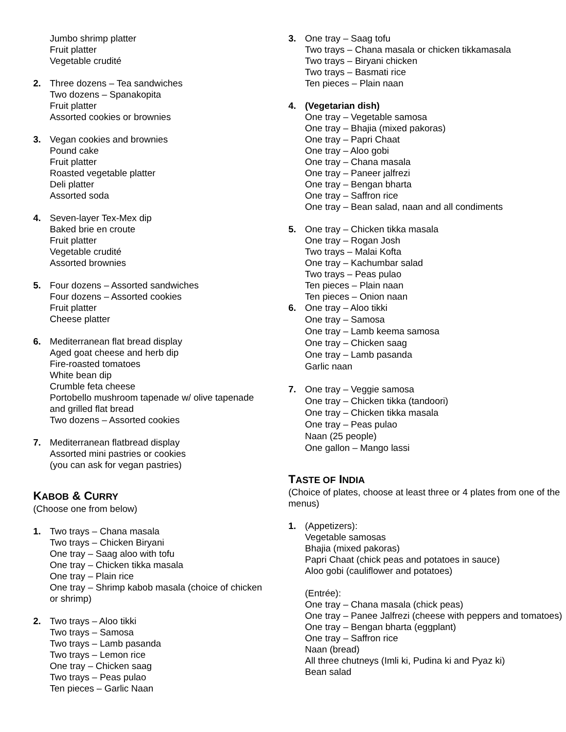Jumbo shrimp platter
Fruit platter
Vegetable crudité
2. Three dozens – Tea sandwiches
Two dozens – Spanakopita
Fruit platter
Assorted cookies or brownies
3. Vegan cookies and brownies
Pound cake
Fruit platter
Roasted vegetable platter
Deli platter
Assorted soda
4. Seven-layer Tex-Mex dip
Baked brie en croute
Fruit platter
Vegetable crudité
Assorted brownies
5. Four dozens – Assorted sandwiches
Four dozens – Assorted cookies
Fruit platter
Cheese platter
6. Mediterranean flat bread display
Aged goat cheese and herb dip
Fire-roasted tomatoes
White bean dip
Crumble feta cheese
Portobello mushroom tapenade w/ olive tapenade and grilled flat bread
Two dozens – Assorted cookies
7. Mediterranean flatbread display
Assorted mini pastries or cookies
(you can ask for vegan pastries)
KABOB & CURRY
(Choose one from below)
1. Two trays – Chana masala
Two trays – Chicken Biryani
One tray – Saag aloo with tofu
One tray – Chicken tikka masala
One tray – Plain rice
One tray – Shrimp kabob masala (choice of chicken or shrimp)
2. Two trays – Aloo tikki
Two trays – Samosa
Two trays – Lamb pasanda
Two trays – Lemon rice
One tray – Chicken saag
Two trays – Peas pulao
Ten pieces – Garlic Naan
3. One tray – Saag tofu
Two trays – Chana masala or chicken tikkamasala
Two trays – Biryani chicken
Two trays – Basmati rice
Ten pieces – Plain naan
4. (Vegetarian dish)
One tray – Vegetable samosa
One tray – Bhajia (mixed pakoras)
One tray – Papri Chaat
One tray – Aloo gobi
One tray – Chana masala
One tray – Paneer jalfrezi
One tray – Bengan bharta
One tray – Saffron rice
One tray – Bean salad, naan and all condiments
5. One tray – Chicken tikka masala
One tray – Rogan Josh
Two trays – Malai Kofta
One tray – Kachumbar salad
Two trays – Peas pulao
Ten pieces – Plain naan
Ten pieces – Onion naan
6. One tray – Aloo tikki
One tray – Samosa
One tray – Lamb keema samosa
One tray – Chicken saag
One tray – Lamb pasanda
Garlic naan
7. One tray – Veggie samosa
One tray – Chicken tikka (tandoori)
One tray – Chicken tikka masala
One tray – Peas pulao
Naan (25 people)
One gallon – Mango lassi
TASTE OF INDIA
(Choice of plates, choose at least three or 4 plates from one of the menus)
1. (Appetizers):
Vegetable samosas
Bhajia (mixed pakoras)
Papri Chaat (chick peas and potatoes in sauce)
Aloo gobi (cauliflower and potatoes)
(Entrée):
One tray – Chana masala (chick peas)
One tray – Panee Jalfrezi (cheese with peppers and tomatoes)
One tray – Bengan bharta (eggplant)
One tray – Saffron rice
Naan (bread)
All three chutneys (Imli ki, Pudina ki and Pyaz ki)
Bean salad